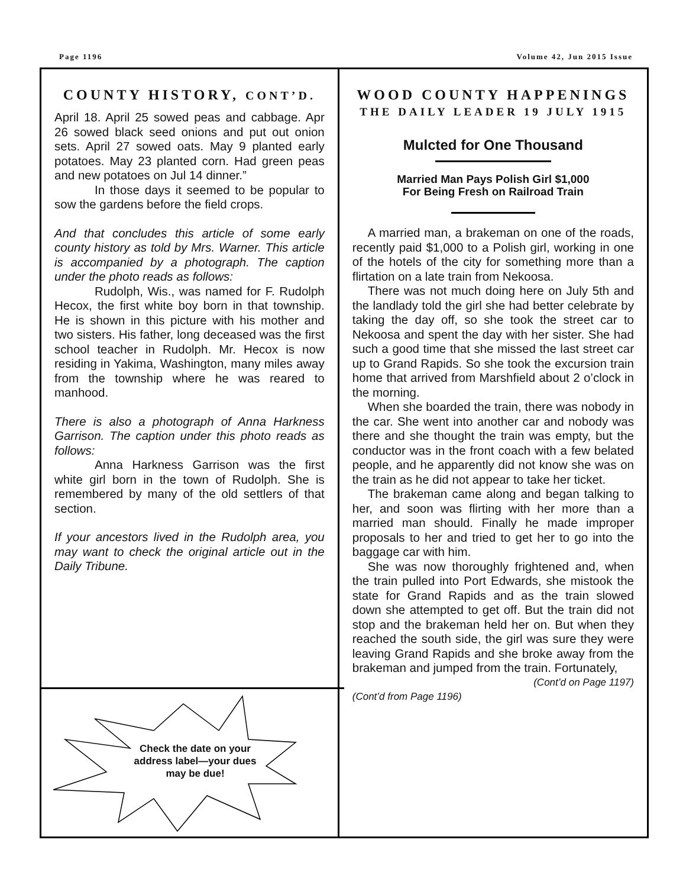Page 1196 Volume 42, Jun 2015 Issue
COUNTY HISTORY, CONT’D.
April 18. April 25 sowed peas and cabbage. Apr 26 sowed black seed onions and put out onion sets. April 27 sowed oats. May 9 planted early potatoes. May 23 planted corn. Had green peas and new potatoes on Jul 14 dinner.”
In those days it seemed to be popular to sow the gardens before the field crops.
And that concludes this article of some early county history as told by Mrs. Warner. This article is accompanied by a photograph. The caption under the photo reads as follows:
Rudolph, Wis., was named for F. Rudolph Hecox, the first white boy born in that township. He is shown in this picture with his mother and two sisters. His father, long deceased was the first school teacher in Rudolph. Mr. Hecox is now residing in Yakima, Washington, many miles away from the township where he was reared to manhood.
There is also a photograph of Anna Harkness Garrison. The caption under this photo reads as follows:
Anna Harkness Garrison was the first white girl born in the town of Rudolph. She is remembered by many of the old settlers of that section.
If your ancestors lived in the Rudolph area, you may want to check the original article out in the Daily Tribune.
WOOD COUNTY HAPPENINGS
THE DAILY LEADER 19 JULY 1915
Mulcted for One Thousand
Married Man Pays Polish Girl $1,000
For Being Fresh on Railroad Train
A married man, a brakeman on one of the roads, recently paid $1,000 to a Polish girl, working in one of the hotels of the city for something more than a flirtation on a late train from Nekoosa.
There was not much doing here on July 5th and the landlady told the girl she had better celebrate by taking the day off, so she took the street car to Nekoosa and spent the day with her sister. She had such a good time that she missed the last street car up to Grand Rapids. So she took the excursion train home that arrived from Marshfield about 2 o’clock in the morning.
When she boarded the train, there was nobody in the car. She went into another car and nobody was there and she thought the train was empty, but the conductor was in the front coach with a few belated people, and he apparently did not know she was on the train as he did not appear to take her ticket.
The brakeman came along and began talking to her, and soon was flirting with her more than a married man should. Finally he made improper proposals to her and tried to get her to go into the baggage car with him.
She was now thoroughly frightened and, when the train pulled into Port Edwards, she mistook the state for Grand Rapids and as the train slowed down she attempted to get off. But the train did not stop and the brakeman held her on. But when they reached the south side, the girl was sure they were leaving Grand Rapids and she broke away from the brakeman and jumped from the train. Fortunately,
(Cont’d on Page 1197)
(Cont’d from Page 1196)
Check the date on your address label—your dues may be due!